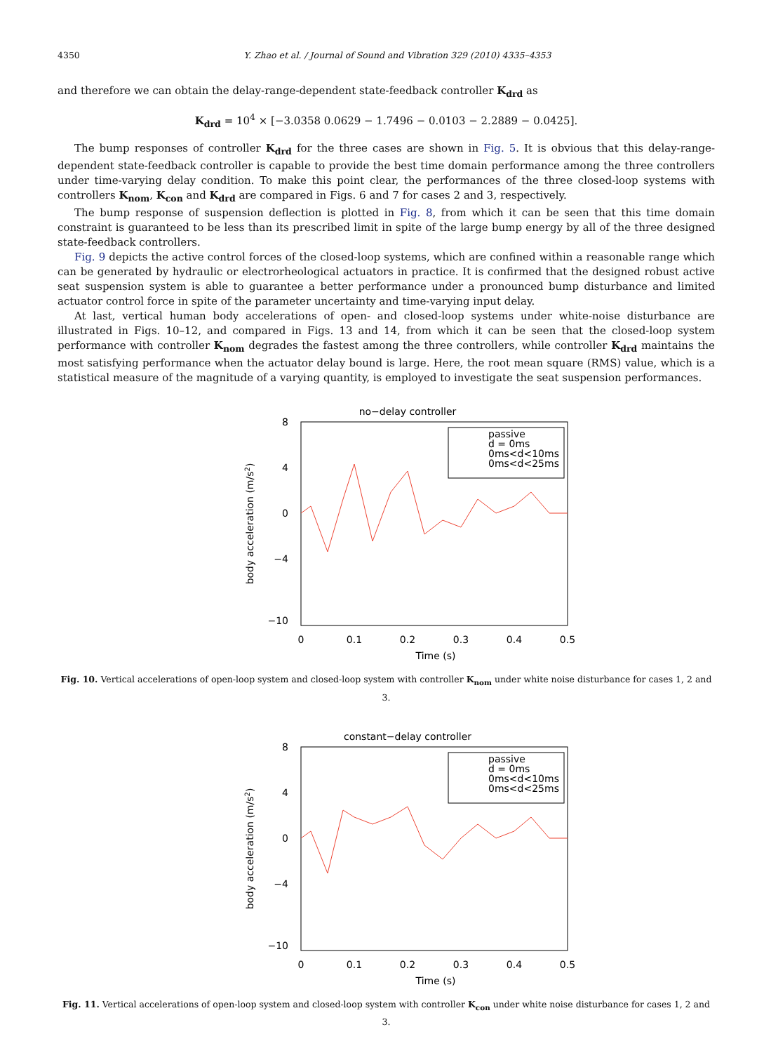4350 Y. Zhao et al. / Journal of Sound and Vibration 329 (2010) 4335–4353
and therefore we can obtain the delay-range-dependent state-feedback controller K<sub>drd</sub> as
K<sub>drd</sub> = 10<sup>4</sup> × [−3.0358 0.0629 − 1.7496 − 0.0103 − 2.2889 − 0.0425].
The bump responses of controller K<sub>drd</sub> for the three cases are shown in Fig. 5. It is obvious that this delay-range-dependent state-feedback controller is capable to provide the best time domain performance among the three controllers under time-varying delay condition. To make this point clear, the performances of the three closed-loop systems with controllers K<sub>nom</sub>, K<sub>con</sub> and K<sub>drd</sub> are compared in Figs. 6 and 7 for cases 2 and 3, respectively.
The bump response of suspension deflection is plotted in Fig. 8, from which it can be seen that this time domain constraint is guaranteed to be less than its prescribed limit in spite of the large bump energy by all of the three designed state-feedback controllers.
Fig. 9 depicts the active control forces of the closed-loop systems, which are confined within a reasonable range which can be generated by hydraulic or electrorheological actuators in practice. It is confirmed that the designed robust active seat suspension system is able to guarantee a better performance under a pronounced bump disturbance and limited actuator control force in spite of the parameter uncertainty and time-varying input delay.
At last, vertical human body accelerations of open- and closed-loop systems under white-noise disturbance are illustrated in Figs. 10–12, and compared in Figs. 13 and 14, from which it can be seen that the closed-loop system performance with controller K<sub>nom</sub> degrades the fastest among the three controllers, while controller K<sub>drd</sub> maintains the most satisfying performance when the actuator delay bound is large. Here, the root mean square (RMS) value, which is a statistical measure of the magnitude of a varying quantity, is employed to investigate the seat suspension performances.
no−delay controller
8
4
0
−4
−10
0
0.1
0.2
0.3
0.4
0.5
Time (s)
body acceleration (m/s2)
passive
d = 0ms
0ms<d<10ms
0ms<d<25ms
Fig. 10. Vertical accelerations of open-loop system and closed-loop system with controller K<sub>nom</sub> under white noise disturbance for cases 1, 2 and 3.
constant−delay controller
8
4
0
−4
−10
0
0.1
0.2
0.3
0.4
0.5
Time (s)
body acceleration (m/s2)
passive
d = 0ms
0ms<d<10ms
0ms<d<25ms
Fig. 11. Vertical accelerations of open-loop system and closed-loop system with controller K<sub>con</sub> under white noise disturbance for cases 1, 2 and 3.